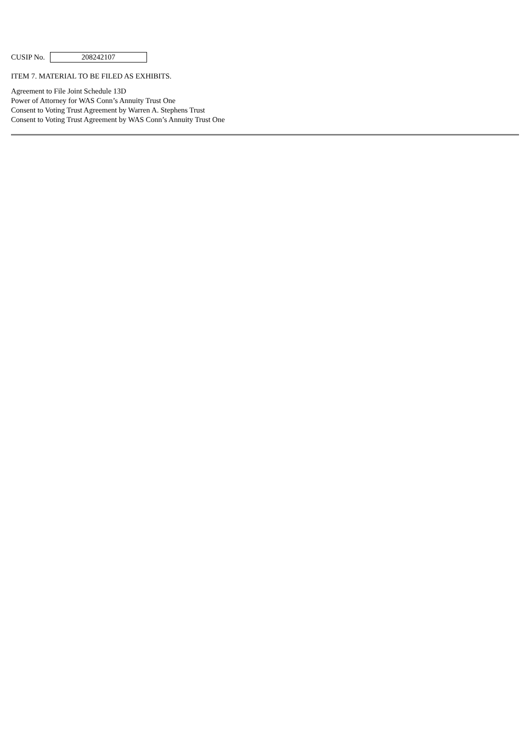CUSIP No. 208242107
ITEM 7. MATERIAL TO BE FILED AS EXHIBITS.
Agreement to File Joint Schedule 13D
Power of Attorney for WAS Conn’s Annuity Trust One
Consent to Voting Trust Agreement by Warren A. Stephens Trust
Consent to Voting Trust Agreement by WAS Conn’s Annuity Trust One